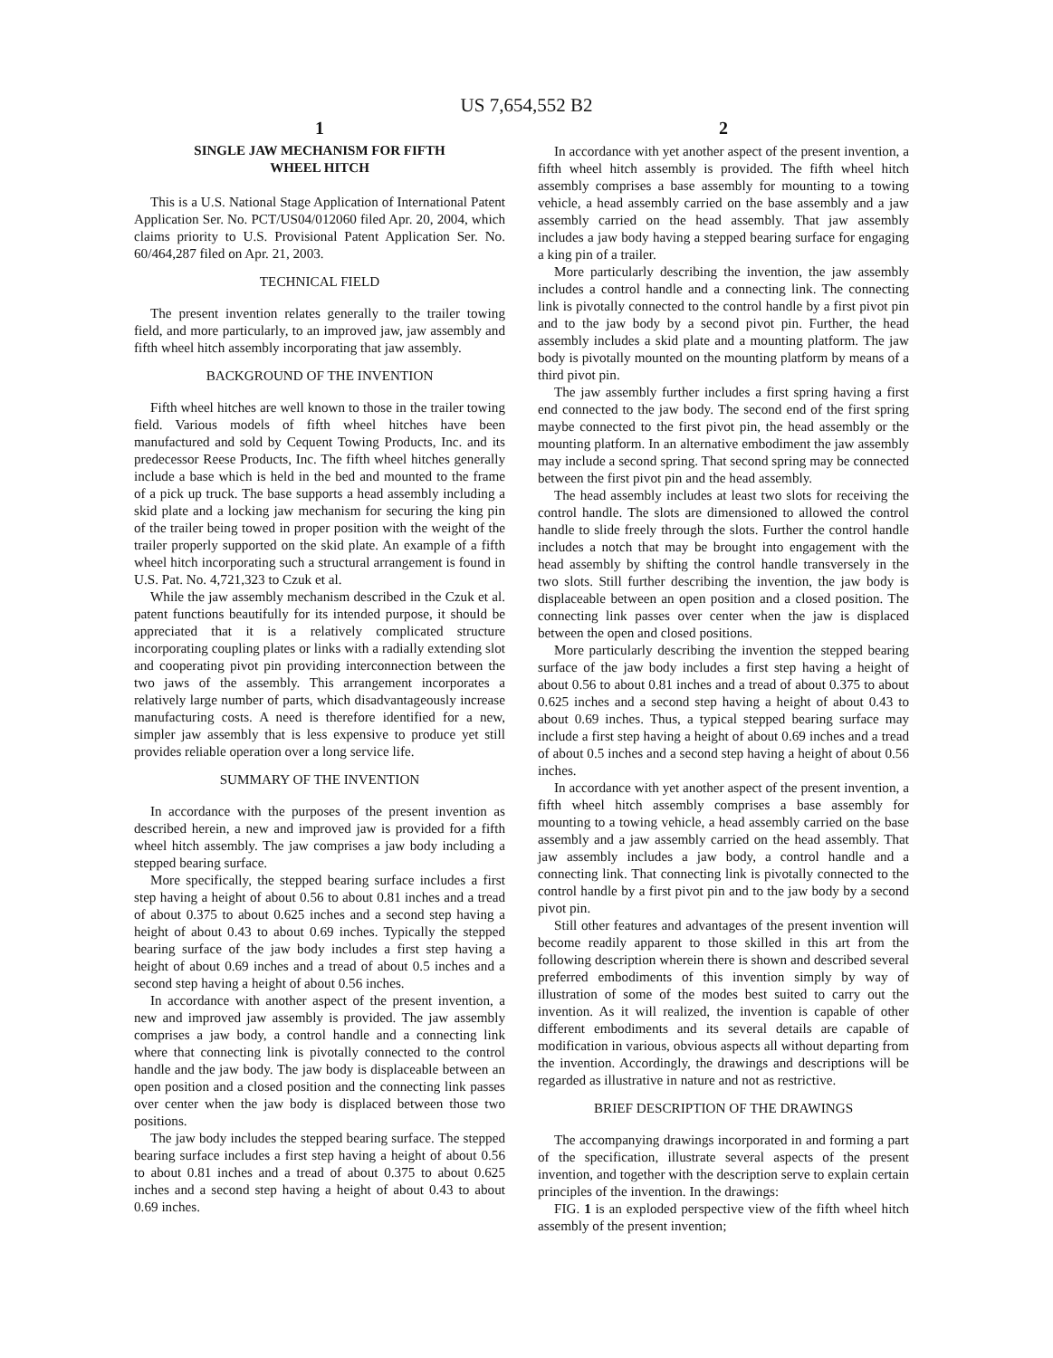US 7,654,552 B2
1
SINGLE JAW MECHANISM FOR FIFTH
WHEEL HITCH
This is a U.S. National Stage Application of International Patent Application Ser. No. PCT/US04/012060 filed Apr. 20, 2004, which claims priority to U.S. Provisional Patent Application Ser. No. 60/464,287 filed on Apr. 21, 2003.
TECHNICAL FIELD
The present invention relates generally to the trailer towing field, and more particularly, to an improved jaw, jaw assembly and fifth wheel hitch assembly incorporating that jaw assembly.
BACKGROUND OF THE INVENTION
Fifth wheel hitches are well known to those in the trailer towing field. Various models of fifth wheel hitches have been manufactured and sold by Cequent Towing Products, Inc. and its predecessor Reese Products, Inc. The fifth wheel hitches generally include a base which is held in the bed and mounted to the frame of a pick up truck. The base supports a head assembly including a skid plate and a locking jaw mechanism for securing the king pin of the trailer being towed in proper position with the weight of the trailer properly supported on the skid plate. An example of a fifth wheel hitch incorporating such a structural arrangement is found in U.S. Pat. No. 4,721,323 to Czuk et al.
While the jaw assembly mechanism described in the Czuk et al. patent functions beautifully for its intended purpose, it should be appreciated that it is a relatively complicated structure incorporating coupling plates or links with a radially extending slot and cooperating pivot pin providing interconnection between the two jaws of the assembly. This arrangement incorporates a relatively large number of parts, which disadvantageously increase manufacturing costs. A need is therefore identified for a new, simpler jaw assembly that is less expensive to produce yet still provides reliable operation over a long service life.
SUMMARY OF THE INVENTION
In accordance with the purposes of the present invention as described herein, a new and improved jaw is provided for a fifth wheel hitch assembly. The jaw comprises a jaw body including a stepped bearing surface.
More specifically, the stepped bearing surface includes a first step having a height of about 0.56 to about 0.81 inches and a tread of about 0.375 to about 0.625 inches and a second step having a height of about 0.43 to about 0.69 inches. Typically the stepped bearing surface of the jaw body includes a first step having a height of about 0.69 inches and a tread of about 0.5 inches and a second step having a height of about 0.56 inches.
In accordance with another aspect of the present invention, a new and improved jaw assembly is provided. The jaw assembly comprises a jaw body, a control handle and a connecting link where that connecting link is pivotally connected to the control handle and the jaw body. The jaw body is displaceable between an open position and a closed position and the connecting link passes over center when the jaw body is displaced between those two positions.
The jaw body includes the stepped bearing surface. The stepped bearing surface includes a first step having a height of about 0.56 to about 0.81 inches and a tread of about 0.375 to about 0.625 inches and a second step having a height of about 0.43 to about 0.69 inches.
2
In accordance with yet another aspect of the present invention, a fifth wheel hitch assembly is provided. The fifth wheel hitch assembly comprises a base assembly for mounting to a towing vehicle, a head assembly carried on the base assembly and a jaw assembly carried on the head assembly. That jaw assembly includes a jaw body having a stepped bearing surface for engaging a king pin of a trailer.
More particularly describing the invention, the jaw assembly includes a control handle and a connecting link. The connecting link is pivotally connected to the control handle by a first pivot pin and to the jaw body by a second pivot pin. Further, the head assembly includes a skid plate and a mounting platform. The jaw body is pivotally mounted on the mounting platform by means of a third pivot pin.
The jaw assembly further includes a first spring having a first end connected to the jaw body. The second end of the first spring maybe connected to the first pivot pin, the head assembly or the mounting platform. In an alternative embodiment the jaw assembly may include a second spring. That second spring may be connected between the first pivot pin and the head assembly.
The head assembly includes at least two slots for receiving the control handle. The slots are dimensioned to allowed the control handle to slide freely through the slots. Further the control handle includes a notch that may be brought into engagement with the head assembly by shifting the control handle transversely in the two slots. Still further describing the invention, the jaw body is displaceable between an open position and a closed position. The connecting link passes over center when the jaw is displaced between the open and closed positions.
More particularly describing the invention the stepped bearing surface of the jaw body includes a first step having a height of about 0.56 to about 0.81 inches and a tread of about 0.375 to about 0.625 inches and a second step having a height of about 0.43 to about 0.69 inches. Thus, a typical stepped bearing surface may include a first step having a height of about 0.69 inches and a tread of about 0.5 inches and a second step having a height of about 0.56 inches.
In accordance with yet another aspect of the present invention, a fifth wheel hitch assembly comprises a base assembly for mounting to a towing vehicle, a head assembly carried on the base assembly and a jaw assembly carried on the head assembly. That jaw assembly includes a jaw body, a control handle and a connecting link. That connecting link is pivotally connected to the control handle by a first pivot pin and to the jaw body by a second pivot pin.
Still other features and advantages of the present invention will become readily apparent to those skilled in this art from the following description wherein there is shown and described several preferred embodiments of this invention simply by way of illustration of some of the modes best suited to carry out the invention. As it will realized, the invention is capable of other different embodiments and its several details are capable of modification in various, obvious aspects all without departing from the invention. Accordingly, the drawings and descriptions will be regarded as illustrative in nature and not as restrictive.
BRIEF DESCRIPTION OF THE DRAWINGS
The accompanying drawings incorporated in and forming a part of the specification, illustrate several aspects of the present invention, and together with the description serve to explain certain principles of the invention. In the drawings:
FIG. 1 is an exploded perspective view of the fifth wheel hitch assembly of the present invention;